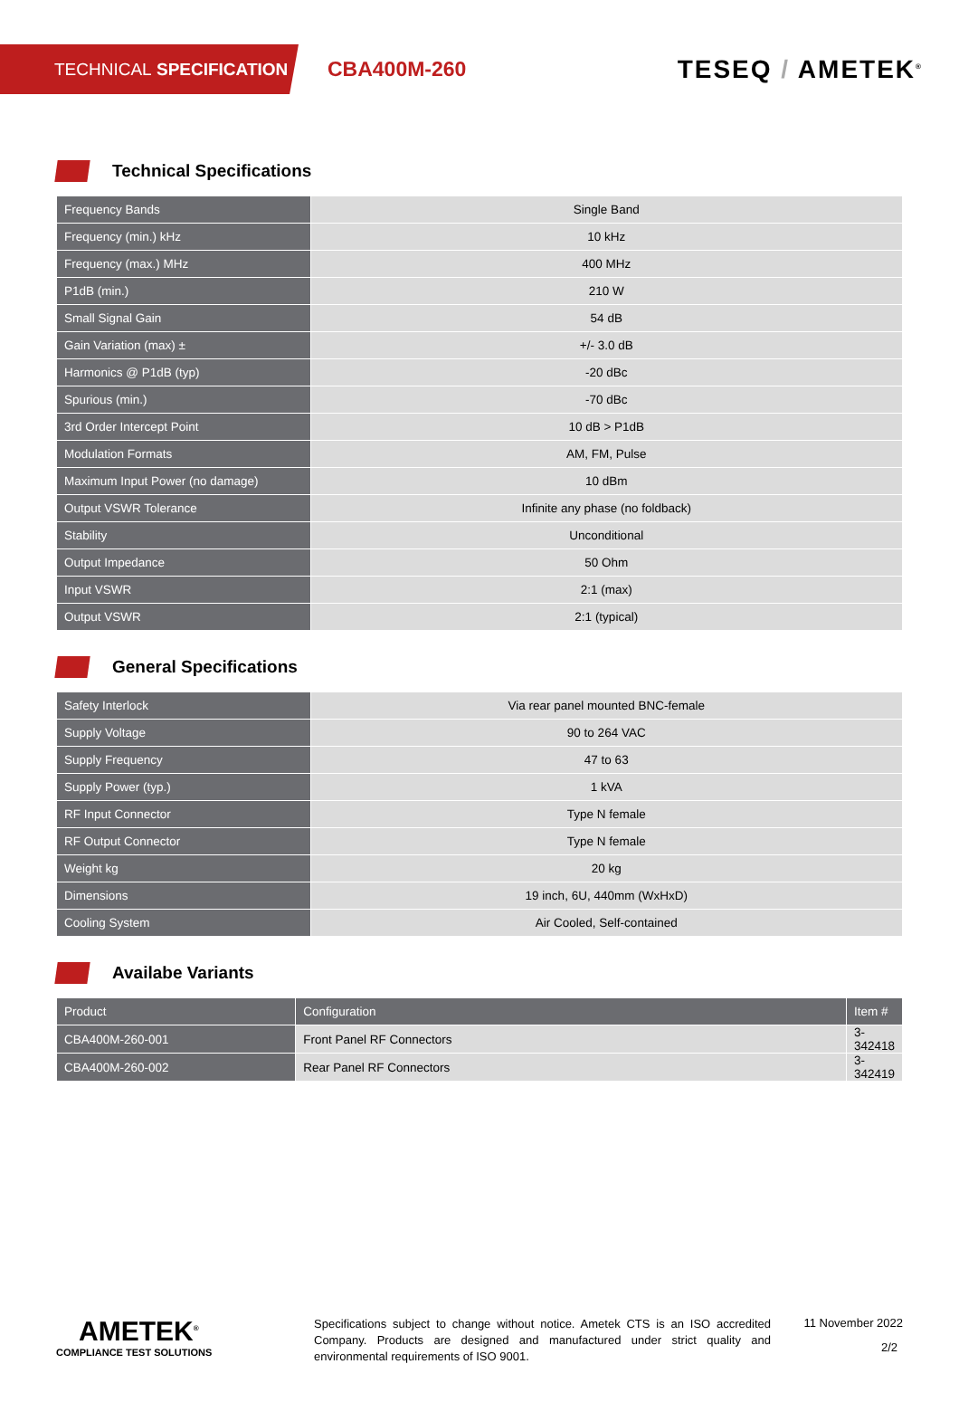TECHNICAL SPECIFICATION
CBA400M-260
TESEQ / AMETEK<sup>®</sup>
Technical Specifications
| Frequency Bands | Single Band |
| Frequency (min.) kHz | 10 kHz |
| Frequency (max.) MHz | 400 MHz |
| P1dB (min.) | 210 W |
| Small Signal Gain | 54 dB |
| Gain Variation (max) ± | +/- 3.0 dB |
| Harmonics @ P1dB (typ) | -20 dBc |
| Spurious (min.) | -70 dBc |
| 3rd Order Intercept Point | 10 dB > P1dB |
| Modulation Formats | AM, FM, Pulse |
| Maximum Input Power (no damage) | 10 dBm |
| Output VSWR Tolerance | Infinite any phase (no foldback) |
| Stability | Unconditional |
| Output Impedance | 50 Ohm |
| Input VSWR | 2:1 (max) |
| Output VSWR | 2:1 (typical) |
General Specifications
| Safety Interlock | Via rear panel mounted BNC-female |
| Supply Voltage | 90 to 264 VAC |
| Supply Frequency | 47 to 63 |
| Supply Power (typ.) | 1 kVA |
| RF Input Connector | Type N female |
| RF Output Connector | Type N female |
| Weight kg | 20 kg |
| Dimensions | 19 inch, 6U, 440mm (WxHxD) |
| Cooling System | Air Cooled, Self-contained |
Availabe Variants
| Product | Configuration | Item # |
| --- | --- | --- |
| CBA400M-260-001 | Front Panel RF Connectors | 3-342418 |
| CBA400M-260-002 | Rear Panel RF Connectors | 3-342419 |
AMETEK<sup>®</sup>
COMPLIANCE TEST SOLUTIONS
Specifications subject to change without notice. Ametek CTS is an ISO accredited Company. Products are designed and manufactured under strict quality and environmental requirements of ISO 9001.
11 November 2022
2/2